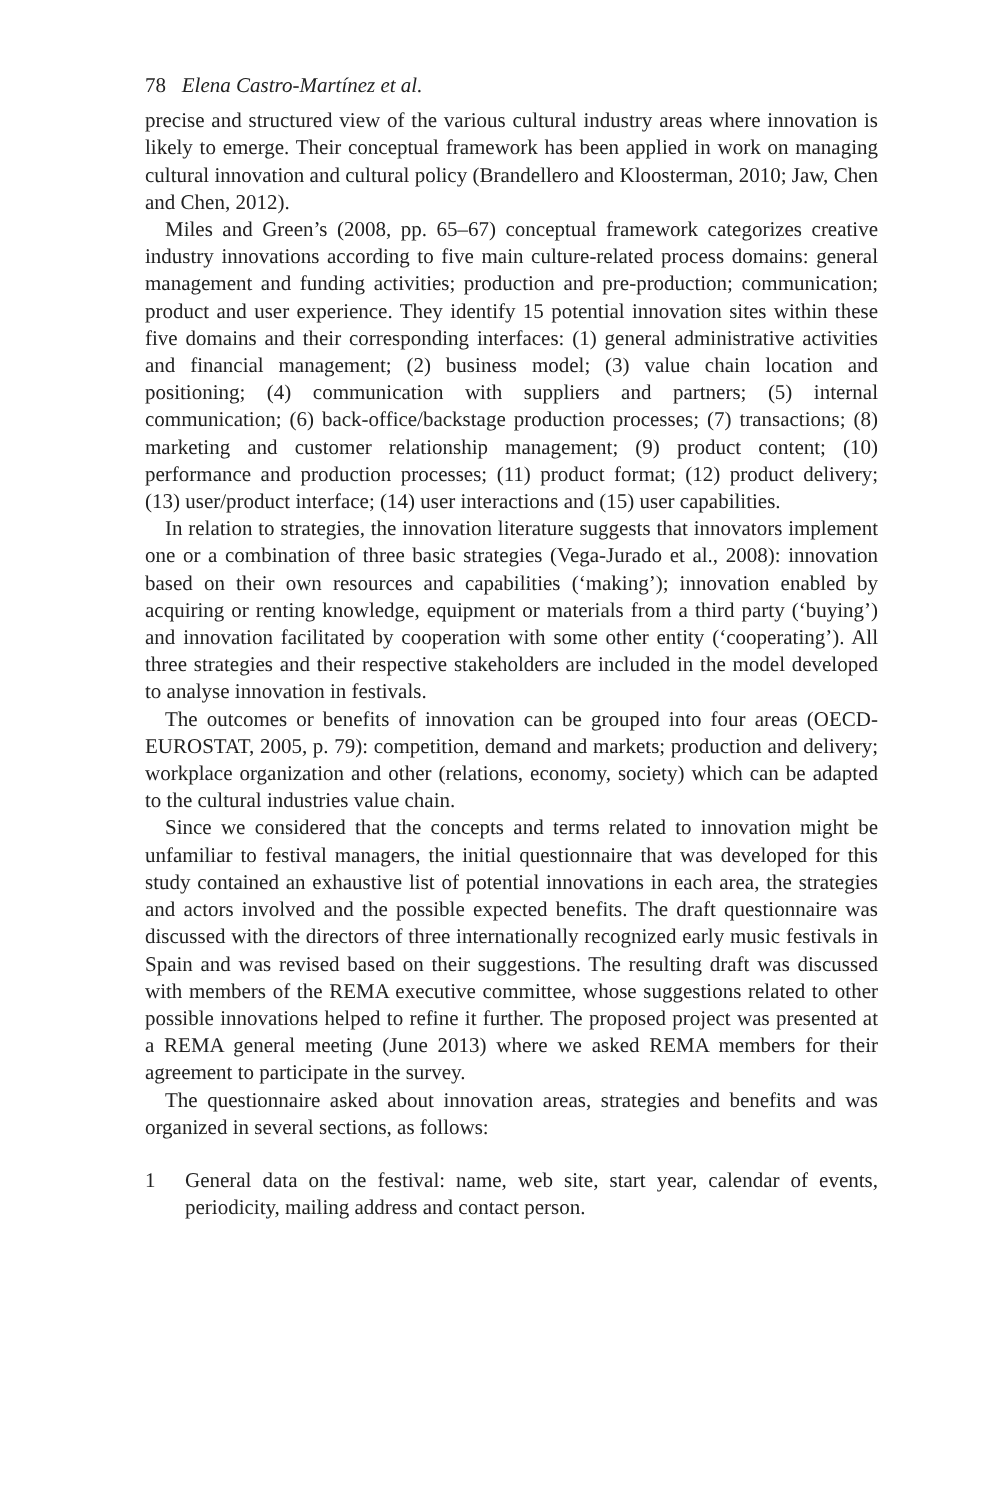78 Elena Castro-Martínez et al.
precise and structured view of the various cultural industry areas where innovation is likely to emerge. Their conceptual framework has been applied in work on managing cultural innovation and cultural policy (Brandellero and Kloosterman, 2010; Jaw, Chen and Chen, 2012).
Miles and Green’s (2008, pp. 65–67) conceptual framework categorizes creative industry innovations according to five main culture-related process domains: general management and funding activities; production and pre-production; communication; product and user experience. They identify 15 potential innovation sites within these five domains and their corresponding interfaces: (1) general administrative activities and financial management; (2) business model; (3) value chain location and positioning; (4) communication with suppliers and partners; (5) internal communication; (6) back-office/backstage production processes; (7) transactions; (8) marketing and customer relationship management; (9) product content; (10) performance and production processes; (11) product format; (12) product delivery; (13) user/product interface; (14) user interactions and (15) user capabilities.
In relation to strategies, the innovation literature suggests that innovators implement one or a combination of three basic strategies (Vega-Jurado et al., 2008): innovation based on their own resources and capabilities (‘making’); innovation enabled by acquiring or renting knowledge, equipment or materials from a third party (‘buying’) and innovation facilitated by cooperation with some other entity (‘cooperating’). All three strategies and their respective stakeholders are included in the model developed to analyse innovation in festivals.
The outcomes or benefits of innovation can be grouped into four areas (OECD-EUROSTAT, 2005, p. 79): competition, demand and markets; production and delivery; workplace organization and other (relations, economy, society) which can be adapted to the cultural industries value chain.
Since we considered that the concepts and terms related to innovation might be unfamiliar to festival managers, the initial questionnaire that was developed for this study contained an exhaustive list of potential innovations in each area, the strategies and actors involved and the possible expected benefits. The draft questionnaire was discussed with the directors of three internationally recognized early music festivals in Spain and was revised based on their suggestions. The resulting draft was discussed with members of the REMA executive committee, whose suggestions related to other possible innovations helped to refine it further. The proposed project was presented at a REMA general meeting (June 2013) where we asked REMA members for their agreement to participate in the survey.
The questionnaire asked about innovation areas, strategies and benefits and was organized in several sections, as follows:
1 General data on the festival: name, web site, start year, calendar of events, periodicity, mailing address and contact person.